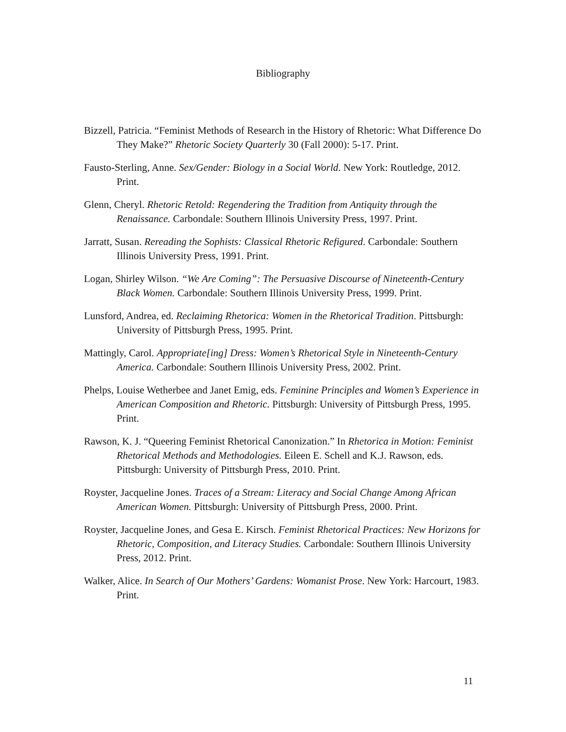Bibliography
Bizzell, Patricia. “Feminist Methods of Research in the History of Rhetoric: What Difference Do They Make?” Rhetoric Society Quarterly 30 (Fall 2000): 5-17. Print.
Fausto-Sterling, Anne. Sex/Gender: Biology in a Social World. New York: Routledge, 2012. Print.
Glenn, Cheryl. Rhetoric Retold: Regendering the Tradition from Antiquity through the Renaissance. Carbondale: Southern Illinois University Press, 1997. Print.
Jarratt, Susan. Rereading the Sophists: Classical Rhetoric Refigured. Carbondale: Southern Illinois University Press, 1991. Print.
Logan, Shirley Wilson. “We Are Coming”: The Persuasive Discourse of Nineteenth-Century Black Women. Carbondale: Southern Illinois University Press, 1999. Print.
Lunsford, Andrea, ed. Reclaiming Rhetorica: Women in the Rhetorical Tradition. Pittsburgh: University of Pittsburgh Press, 1995. Print.
Mattingly, Carol. Appropriate[ing] Dress: Women’s Rhetorical Style in Nineteenth-Century America. Carbondale: Southern Illinois University Press, 2002. Print.
Phelps, Louise Wetherbee and Janet Emig, eds. Feminine Principles and Women’s Experience in American Composition and Rhetoric. Pittsburgh: University of Pittsburgh Press, 1995. Print.
Rawson, K. J. “Queering Feminist Rhetorical Canonization.” In Rhetorica in Motion: Feminist Rhetorical Methods and Methodologies. Eileen E. Schell and K.J. Rawson, eds. Pittsburgh: University of Pittsburgh Press, 2010. Print.
Royster, Jacqueline Jones. Traces of a Stream: Literacy and Social Change Among African American Women. Pittsburgh: University of Pittsburgh Press, 2000. Print.
Royster, Jacqueline Jones, and Gesa E. Kirsch. Feminist Rhetorical Practices: New Horizons for Rhetoric, Composition, and Literacy Studies. Carbondale: Southern Illinois University Press, 2012. Print.
Walker, Alice. In Search of Our Mothers’ Gardens: Womanist Prose. New York: Harcourt, 1983. Print.
11